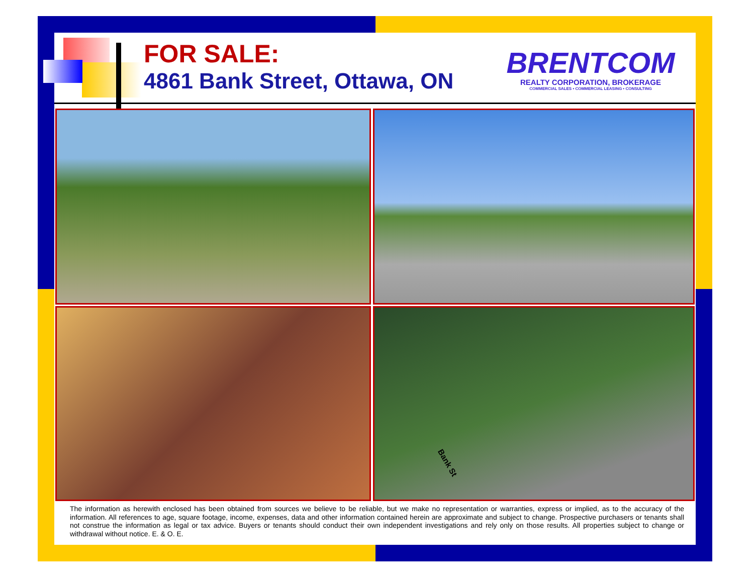FOR SALE:
4861 Bank Street, Ottawa, ON
BRENTCOM
REALTY CORPORATION, BROKERAGE
COMMERCIAL SALES • COMMERCIAL LEASING • CONSULTING
Bank St
The information as herewith enclosed has been obtained from sources we believe to be reliable, but we make no representation or warranties, express or implied, as to the accuracy of the information. All references to age, square footage, income, expenses, data and other information contained herein are approximate and subject to change. Prospective purchasers or tenants shall not construe the information as legal or tax advice. Buyers or tenants should conduct their own independent investigations and rely only on those results. All properties subject to change or withdrawal without notice. E. & O. E.